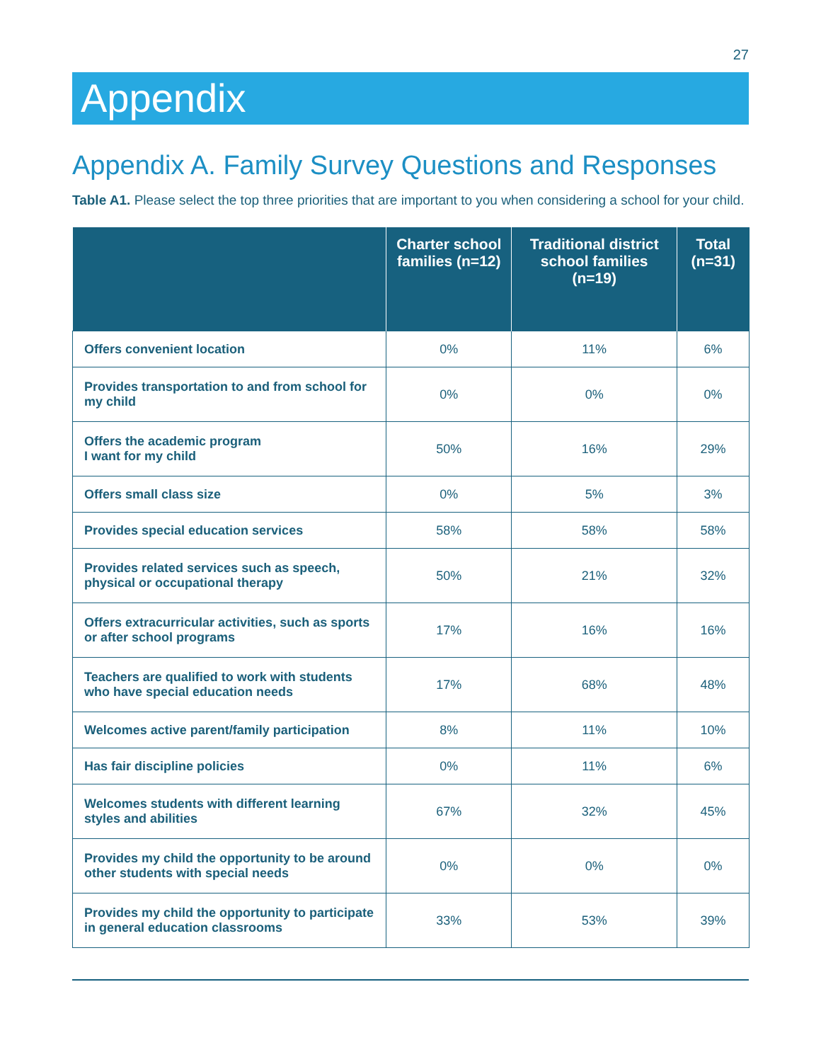27
Appendix
Appendix A. Family Survey Questions and Responses
Table A1. Please select the top three priorities that are important to you when considering a school for your child.
| | Charter school families (n=12) | Traditional district school families (n=19) | Total (n=31) |
| --- | --- | --- | --- |
| Offers convenient location | 0% | 11% | 6% |
| Provides transportation to and from school for my child | 0% | 0% | 0% |
| Offers the academic program I want for my child | 50% | 16% | 29% |
| Offers small class size | 0% | 5% | 3% |
| Provides special education services | 58% | 58% | 58% |
| Provides related services such as speech, physical or occupational therapy | 50% | 21% | 32% |
| Offers extracurricular activities, such as sports or after school programs | 17% | 16% | 16% |
| Teachers are qualified to work with students who have special education needs | 17% | 68% | 48% |
| Welcomes active parent/family participation | 8% | 11% | 10% |
| Has fair discipline policies | 0% | 11% | 6% |
| Welcomes students with different learning styles and abilities | 67% | 32% | 45% |
| Provides my child the opportunity to be around other students with special needs | 0% | 0% | 0% |
| Provides my child the opportunity to participate in general education classrooms | 33% | 53% | 39% |